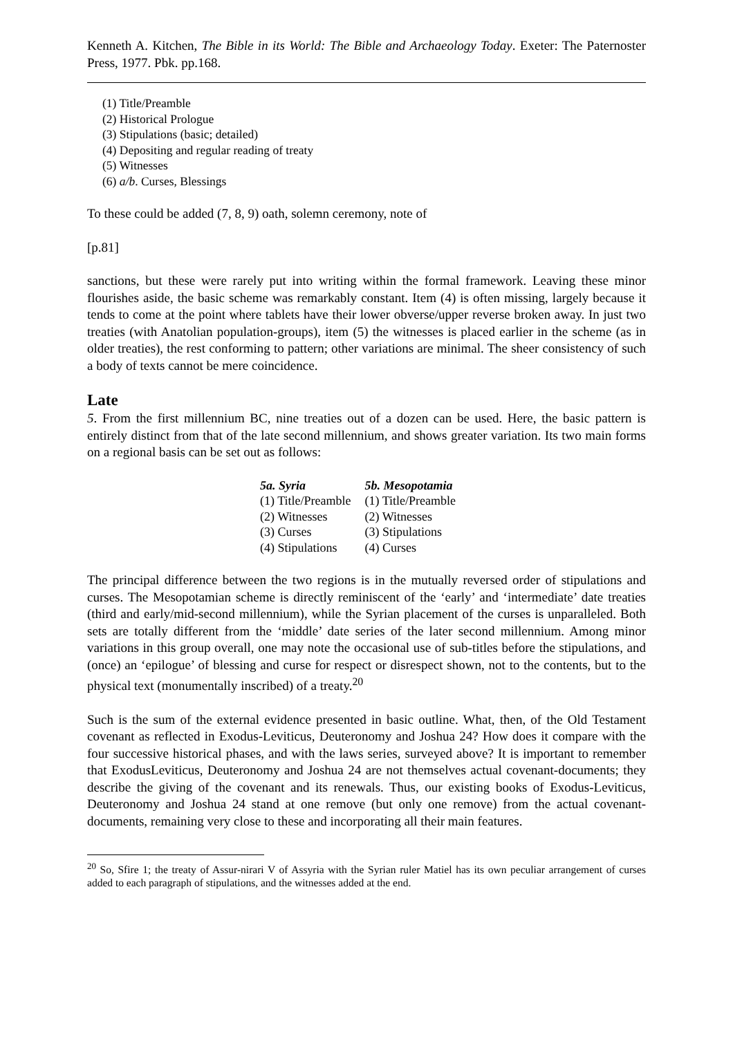Kenneth A. Kitchen, The Bible in its World: The Bible and Archaeology Today. Exeter: The Paternoster Press, 1977. Pbk. pp.168.
(1) Title/Preamble
(2) Historical Prologue
(3) Stipulations (basic; detailed)
(4) Depositing and regular reading of treaty
(5) Witnesses
(6) a/b. Curses, Blessings
To these could be added (7, 8, 9) oath, solemn ceremony, note of
[p.81]
sanctions, but these were rarely put into writing within the formal framework. Leaving these minor flourishes aside, the basic scheme was remarkably constant. Item (4) is often missing, largely because it tends to come at the point where tablets have their lower obverse/upper reverse broken away. In just two treaties (with Anatolian population-groups), item (5) the witnesses is placed earlier in the scheme (as in older treaties), the rest conforming to pattern; other variations are minimal. The sheer consistency of such a body of texts cannot be mere coincidence.
Late
5. From the first millennium BC, nine treaties out of a dozen can be used. Here, the basic pattern is entirely distinct from that of the late second millennium, and shows greater variation. Its two main forms on a regional basis can be set out as follows:
| 5a. Syria | 5b. Mesopotamia |
| --- | --- |
| (1) Title/Preamble | (1) Title/Preamble |
| (2) Witnesses | (2) Witnesses |
| (3) Curses | (3) Stipulations |
| (4) Stipulations | (4) Curses |
The principal difference between the two regions is in the mutually reversed order of stipulations and curses. The Mesopotamian scheme is directly reminiscent of the ‘early’ and ‘intermediate’ date treaties (third and early/mid-second millennium), while the Syrian placement of the curses is unparalleled. Both sets are totally different from the ‘middle’ date series of the later second millennium. Among minor variations in this group overall, one may note the occasional use of sub-titles before the stipulations, and (once) an ‘epilogue’ of blessing and curse for respect or disrespect shown, not to the contents, but to the physical text (monumentally inscribed) of a treaty.<sup>20</sup>
Such is the sum of the external evidence presented in basic outline. What, then, of the Old Testament covenant as reflected in Exodus-Leviticus, Deuteronomy and Joshua 24? How does it compare with the four successive historical phases, and with the laws series, surveyed above? It is important to remember that ExodusLeviticus, Deuteronomy and Joshua 24 are not themselves actual covenant-documents; they describe the giving of the covenant and its renewals. Thus, our existing books of Exodus-Leviticus, Deuteronomy and Joshua 24 stand at one remove (but only one remove) from the actual covenant-documents, remaining very close to these and incorporating all their main features.
<sup>20</sup> So, Sfire 1; the treaty of Assur-nirari V of Assyria with the Syrian ruler Matiel has its own peculiar arrangement of curses added to each paragraph of stipulations, and the witnesses added at the end.